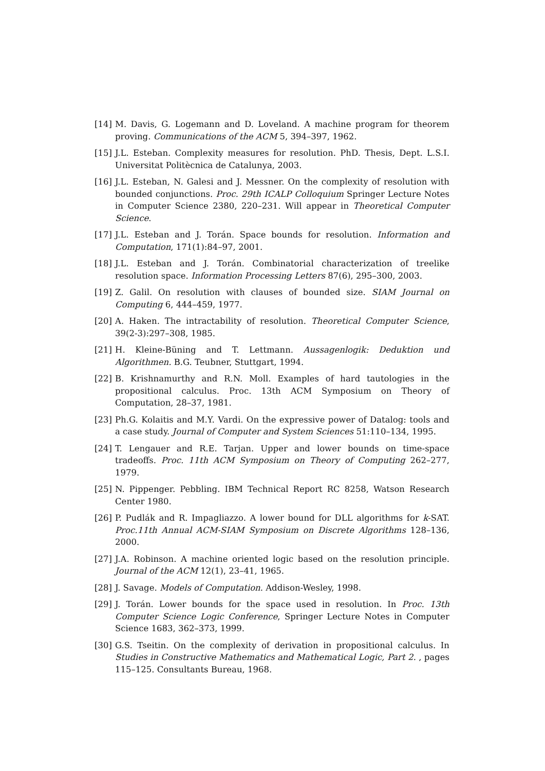[14] M. Davis, G. Logemann and D. Loveland. A machine program for theorem proving. Communications of the ACM 5, 394–397, 1962.
[15] J.L. Esteban. Complexity measures for resolution. PhD. Thesis, Dept. L.S.I. Universitat Politècnica de Catalunya, 2003.
[16] J.L. Esteban, N. Galesi and J. Messner. On the complexity of resolution with bounded conjunctions. Proc. 29th ICALP Colloquium Springer Lecture Notes in Computer Science 2380, 220–231. Will appear in Theoretical Computer Science.
[17] J.L. Esteban and J. Torán. Space bounds for resolution. Information and Computation, 171(1):84–97, 2001.
[18] J.L. Esteban and J. Torán. Combinatorial characterization of treelike resolution space. Information Processing Letters 87(6), 295–300, 2003.
[19] Z. Galil. On resolution with clauses of bounded size. SIAM Journal on Computing 6, 444–459, 1977.
[20] A. Haken. The intractability of resolution. Theoretical Computer Science, 39(2-3):297–308, 1985.
[21] H. Kleine-Büning and T. Lettmann. Aussagenlogik: Deduktion und Algorithmen. B.G. Teubner, Stuttgart, 1994.
[22] B. Krishnamurthy and R.N. Moll. Examples of hard tautologies in the propositional calculus. Proc. 13th ACM Symposium on Theory of Computation, 28–37, 1981.
[23] Ph.G. Kolaitis and M.Y. Vardi. On the expressive power of Datalog: tools and a case study. Journal of Computer and System Sciences 51:110–134, 1995.
[24] T. Lengauer and R.E. Tarjan. Upper and lower bounds on time-space tradeoffs. Proc. 11th ACM Symposium on Theory of Computing 262–277, 1979.
[25] N. Pippenger. Pebbling. IBM Technical Report RC 8258, Watson Research Center 1980.
[26] P. Pudlák and R. Impagliazzo. A lower bound for DLL algorithms for k-SAT. Proc.11th Annual ACM-SIAM Symposium on Discrete Algorithms 128–136, 2000.
[27] J.A. Robinson. A machine oriented logic based on the resolution principle. Journal of the ACM 12(1), 23–41, 1965.
[28] J. Savage. Models of Computation. Addison-Wesley, 1998.
[29] J. Torán. Lower bounds for the space used in resolution. In Proc. 13th Computer Science Logic Conference, Springer Lecture Notes in Computer Science 1683, 362–373, 1999.
[30] G.S. Tseitin. On the complexity of derivation in propositional calculus. In Studies in Constructive Mathematics and Mathematical Logic, Part 2. , pages 115–125. Consultants Bureau, 1968.